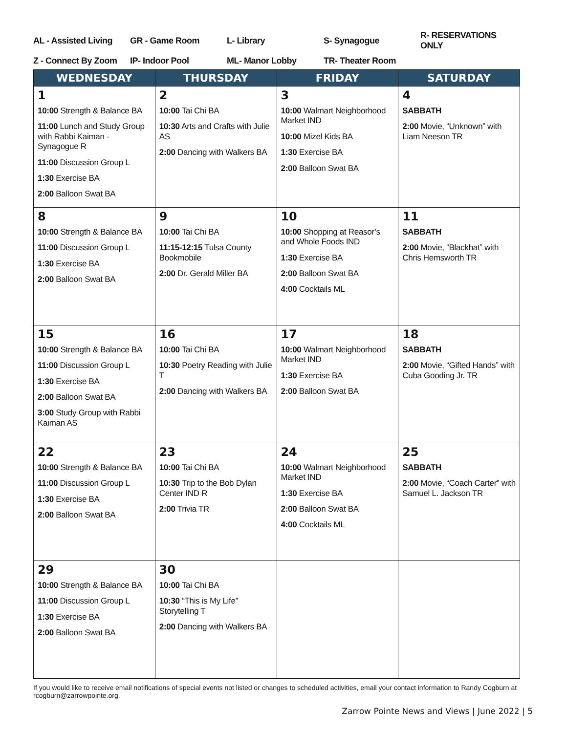| AL - Assisted Living | GR - Game Room | L- Library | S- Synagogue | R- RESERVATIONS ONLY |
| Z - Connect By Zoom | IP- Indoor Pool | ML- Manor Lobby | TR- Theater Room | |
| WEDNESDAY | THURSDAY | FRIDAY | SATURDAY |
| --- | --- | --- | --- |
| 1 10:00 Strength & Balance BA 11:00 Lunch and Study Group with Rabbi Kaiman - Synagogue R 11:00 Discussion Group L 1:30 Exercise BA 2:00 Balloon Swat BA | 2 10:00 Tai Chi BA 10:30 Arts and Crafts with Julie AS 2:00 Dancing with Walkers BA | 3 10:00 Walmart Neighborhood Market IND 10:00 Mizel Kids BA 1:30 Exercise BA 2:00 Balloon Swat BA | 4 SABBATH 2:00 Movie, “Unknown” with Liam Neeson TR |
| 8 10:00 Strength & Balance BA 11:00 Discussion Group L 1:30 Exercise BA 2:00 Balloon Swat BA | 9 10:00 Tai Chi BA 11:15-12:15 Tulsa County Bookmobile 2:00 Dr. Gerald Miller BA | 10 10:00 Shopping at Reasor’s and Whole Foods IND 1:30 Exercise BA 2:00 Balloon Swat BA 4:00 Cocktails ML | 11 SABBATH 2:00 Movie, “Blackhat” with Chris Hemsworth TR |
| 15 10:00 Strength & Balance BA 11:00 Discussion Group L 1:30 Exercise BA 2:00 Balloon Swat BA 3:00 Study Group with Rabbi Kaiman AS | 16 10:00 Tai Chi BA 10:30 Poetry Reading with Julie T 2:00 Dancing with Walkers BA | 17 10:00 Walmart Neighborhood Market IND 1:30 Exercise BA 2:00 Balloon Swat BA | 18 SABBATH 2:00 Movie, “Gifted Hands” with Cuba Gooding Jr. TR |
| 22 10:00 Strength & Balance BA 11:00 Discussion Group L 1:30 Exercise BA 2:00 Balloon Swat BA | 23 10:00 Tai Chi BA 10:30 Trip to the Bob Dylan Center IND R 2:00 Trivia TR | 24 10:00 Walmart Neighborhood Market IND 1:30 Exercise BA 2:00 Balloon Swat BA 4:00 Cocktails ML | 25 SABBATH 2:00 Movie, “Coach Carter” with Samuel L. Jackson TR |
| 29 10:00 Strength & Balance BA 11:00 Discussion Group L 1:30 Exercise BA 2:00 Balloon Swat BA | 30 10:00 Tai Chi BA 10:30 “This is My Life” Storytelling T 2:00 Dancing with Walkers BA | | |
If you would like to receive email notifications of special events not listed or changes to scheduled activities, email your contact information to Randy Cogburn at rcogburn@zarrowpointe.org.
Zarrow Pointe News and Views | June 2022 | 5